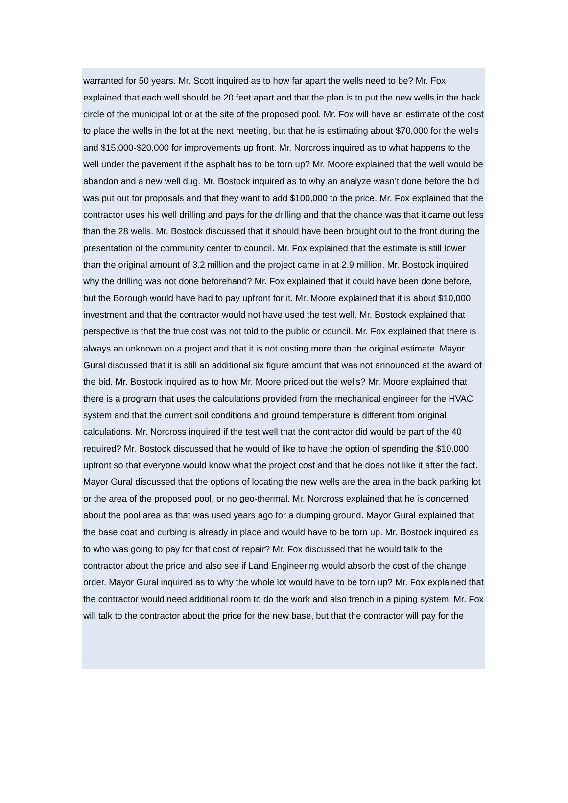warranted for 50 years. Mr. Scott inquired as to how far apart the wells need to be? Mr. Fox explained that each well should be 20 feet apart and that the plan is to put the new wells in the back circle of the municipal lot or at the site of the proposed pool. Mr. Fox will have an estimate of the cost to place the wells in the lot at the next meeting, but that he is estimating about $70,000 for the wells and $15,000-$20,000 for improvements up front. Mr. Norcross inquired as to what happens to the well under the pavement if the asphalt has to be torn up? Mr. Moore explained that the well would be abandon and a new well dug. Mr. Bostock inquired as to why an analyze wasn’t done before the bid was put out for proposals and that they want to add $100,000 to the price. Mr. Fox explained that the contractor uses his well drilling and pays for the drilling and that the chance was that it came out less than the 28 wells. Mr. Bostock discussed that it should have been brought out to the front during the presentation of the community center to council. Mr. Fox explained that the estimate is still lower than the original amount of 3.2 million and the project came in at 2.9 million. Mr. Bostock inquired why the drilling was not done beforehand? Mr. Fox explained that it could have been done before, but the Borough would have had to pay upfront for it. Mr. Moore explained that it is about $10,000 investment and that the contractor would not have used the test well. Mr. Bostock explained that perspective is that the true cost was not told to the public or council. Mr. Fox explained that there is always an unknown on a project and that it is not costing more than the original estimate. Mayor Gural discussed that it is still an additional six figure amount that was not announced at the award of the bid. Mr. Bostock inquired as to how Mr. Moore priced out the wells? Mr. Moore explained that there is a program that uses the calculations provided from the mechanical engineer for the HVAC system and that the current soil conditions and ground temperature is different from original calculations. Mr. Norcross inquired if the test well that the contractor did would be part of the 40 required? Mr. Bostock discussed that he would of like to have the option of spending the $10,000 upfront so that everyone would know what the project cost and that he does not like it after the fact. Mayor Gural discussed that the options of locating the new wells are the area in the back parking lot or the area of the proposed pool, or no geo-thermal. Mr. Norcross explained that he is concerned about the pool area as that was used years ago for a dumping ground. Mayor Gural explained that the base coat and curbing is already in place and would have to be torn up. Mr. Bostock inquired as to who was going to pay for that cost of repair? Mr. Fox discussed that he would talk to the contractor about the price and also see if Land Engineering would absorb the cost of the change order. Mayor Gural inquired as to why the whole lot would have to be torn up? Mr. Fox explained that the contractor would need additional room to do the work and also trench in a piping system. Mr. Fox will talk to the contractor about the price for the new base, but that the contractor will pay for the